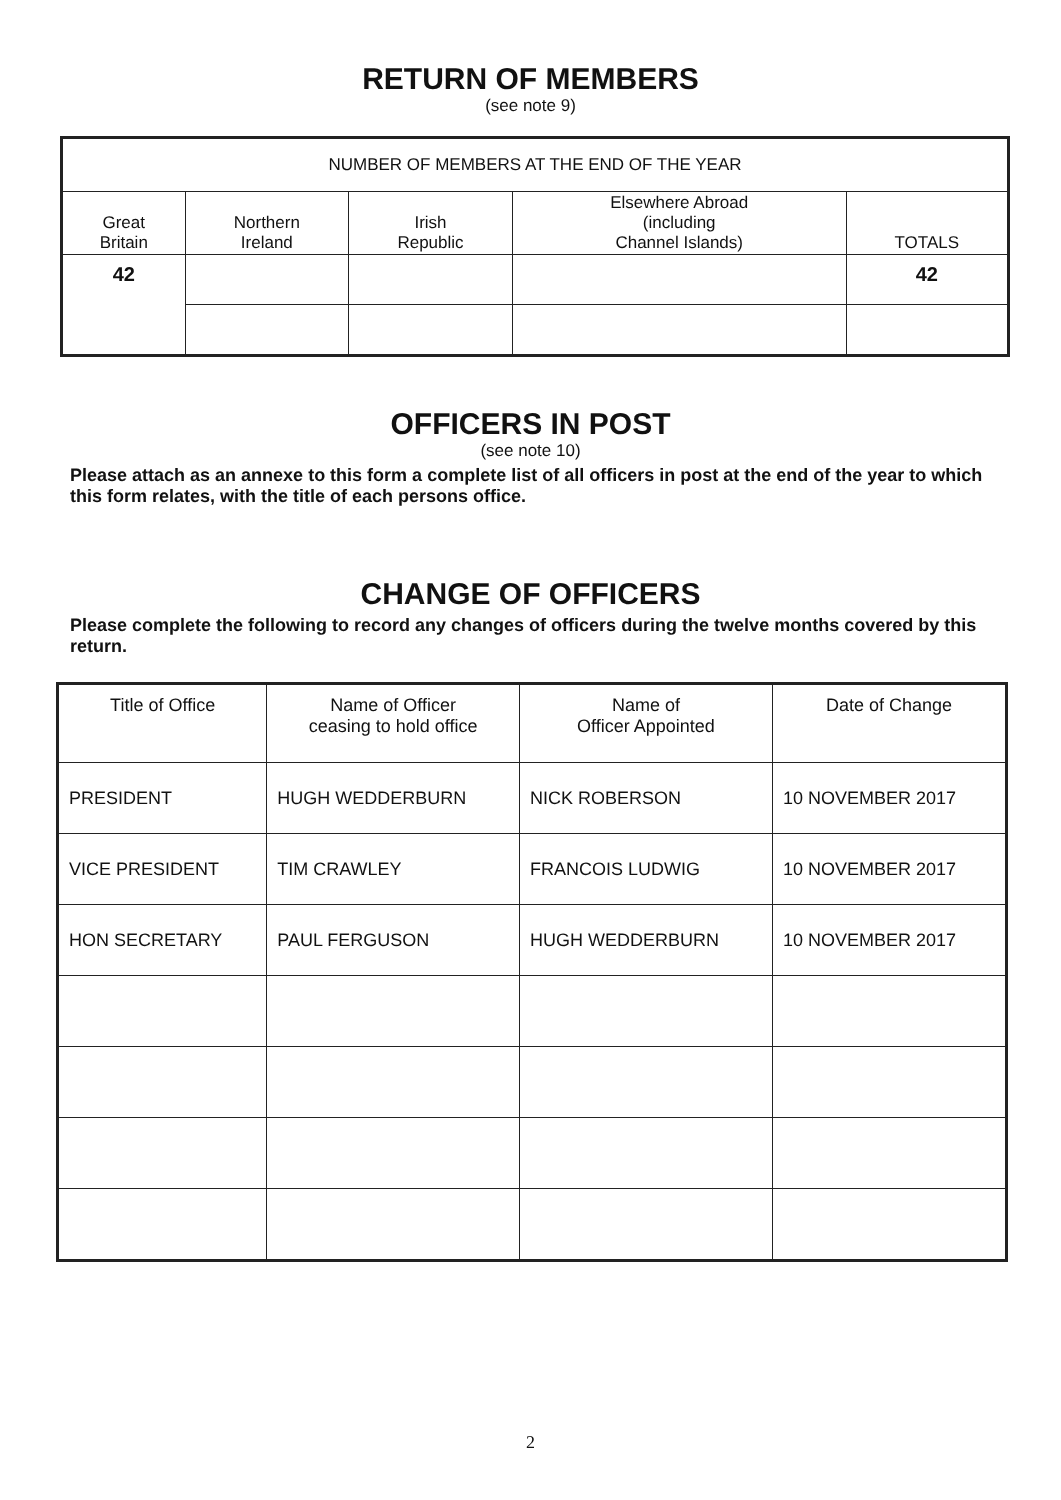RETURN OF MEMBERS
(see note 9)
| NUMBER OF MEMBERS AT THE END OF THE YEAR | | | | |
| --- | --- | --- | --- | --- |
| Great Britain | Northern Ireland | Irish Republic | Elsewhere Abroad (including Channel Islands) | TOTALS |
| 42 | | | | 42 |
OFFICERS IN POST
(see note 10)
Please attach as an annexe to this form a complete list of all officers in post at the end of the year to which this form relates, with the title of each persons office.
CHANGE OF OFFICERS
Please complete the following to record any changes of officers during the twelve months covered by this return.
| Title of Office | Name of Officer ceasing to hold office | Name of Officer Appointed | Date of Change |
| --- | --- | --- | --- |
| PRESIDENT | HUGH WEDDERBURN | NICK ROBERSON | 10 NOVEMBER 2017 |
| VICE PRESIDENT | TIM CRAWLEY | FRANCOIS LUDWIG | 10 NOVEMBER 2017 |
| HON SECRETARY | PAUL FERGUSON | HUGH WEDDERBURN | 10 NOVEMBER 2017 |
2